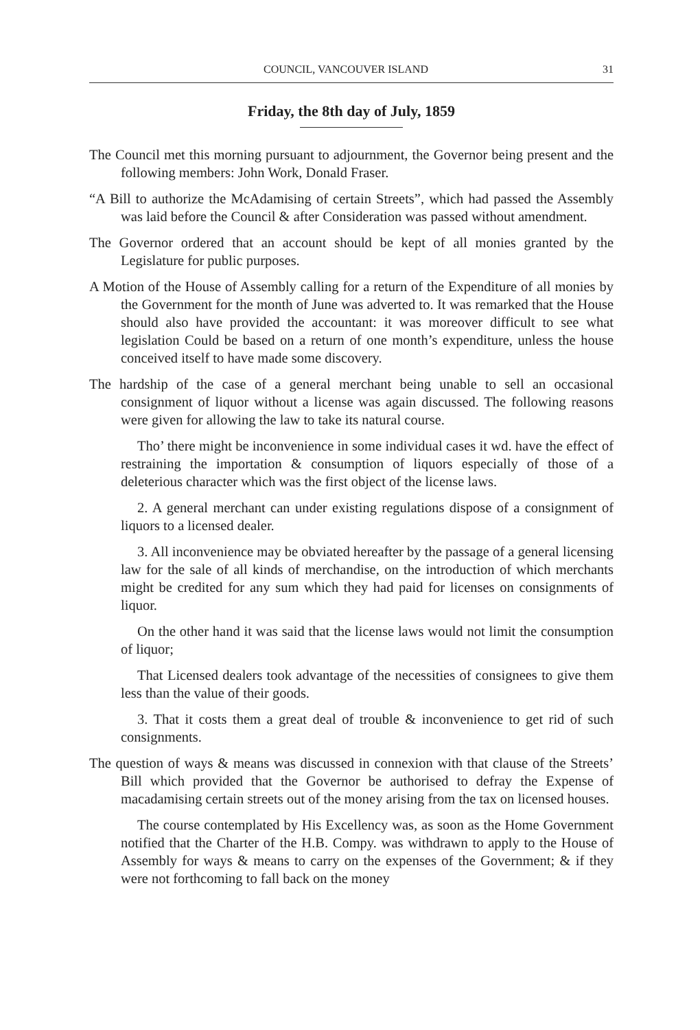COUNCIL, VANCOUVER ISLAND 31
Friday, the 8th day of July, 1859
The Council met this morning pursuant to adjournment, the Governor being present and the following members: John Work, Donald Fraser.
“A Bill to authorize the McAdamising of certain Streets”, which had passed the Assembly was laid before the Council & after Consideration was passed without amendment.
The Governor ordered that an account should be kept of all monies granted by the Legislature for public purposes.
A Motion of the House of Assembly calling for a return of the Expenditure of all monies by the Government for the month of June was adverted to. It was remarked that the House should also have provided the accountant: it was moreover difficult to see what legislation Could be based on a return of one month’s expenditure, unless the house conceived itself to have made some discovery.
The hardship of the case of a general merchant being unable to sell an occasional consignment of liquor without a license was again discussed. The following reasons were given for allowing the law to take its natural course.
Tho’ there might be inconvenience in some individual cases it wd. have the effect of restraining the importation & consumption of liquors especially of those of a deleterious character which was the first object of the license laws.
2. A general merchant can under existing regulations dispose of a consignment of liquors to a licensed dealer.
3. All inconvenience may be obviated hereafter by the passage of a general licensing law for the sale of all kinds of merchandise, on the introduction of which merchants might be credited for any sum which they had paid for licenses on consignments of liquor.
On the other hand it was said that the license laws would not limit the consumption of liquor;
That Licensed dealers took advantage of the necessities of consignees to give them less than the value of their goods.
3. That it costs them a great deal of trouble & inconvenience to get rid of such consignments.
The question of ways & means was discussed in connexion with that clause of the Streets’ Bill which provided that the Governor be authorised to defray the Expense of macadamising certain streets out of the money arising from the tax on licensed houses.
The course contemplated by His Excellency was, as soon as the Home Government notified that the Charter of the H.B. Compy. was withdrawn to apply to the House of Assembly for ways & means to carry on the expenses of the Government; & if they were not forthcoming to fall back on the money